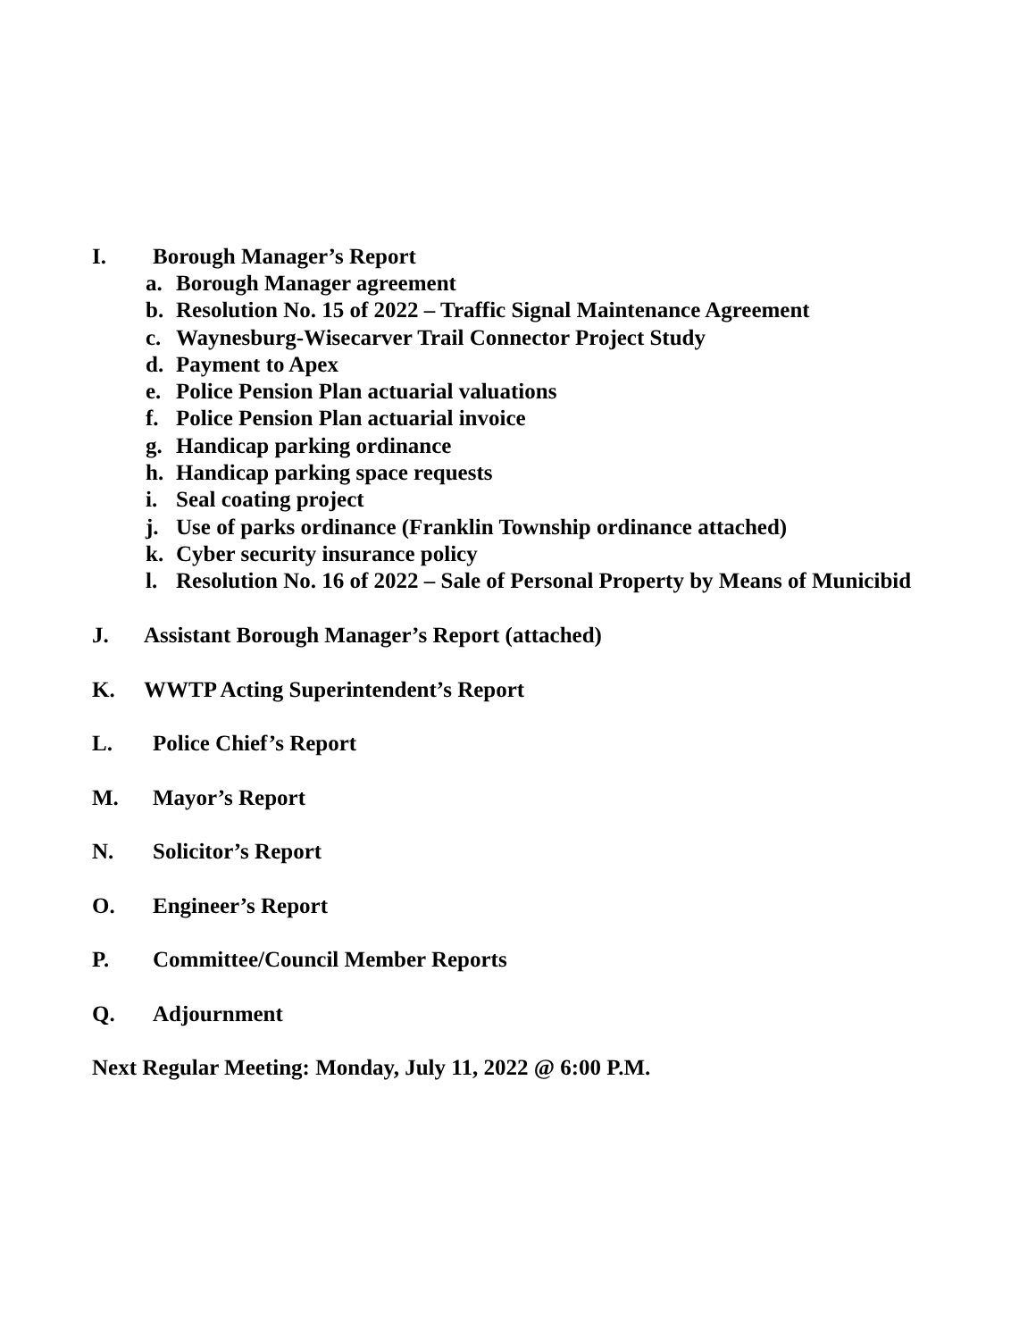I. Borough Manager’s Report
a. Borough Manager agreement
b. Resolution No. 15 of 2022 – Traffic Signal Maintenance Agreement
c. Waynesburg-Wisecarver Trail Connector Project Study
d. Payment to Apex
e. Police Pension Plan actuarial valuations
f. Police Pension Plan actuarial invoice
g. Handicap parking ordinance
h. Handicap parking space requests
i. Seal coating project
j. Use of parks ordinance (Franklin Township ordinance attached)
k. Cyber security insurance policy
l. Resolution No. 16 of 2022 – Sale of Personal Property by Means of Municibid
J. Assistant Borough Manager’s Report (attached)
K. WWTP Acting Superintendent’s Report
L. Police Chief’s Report
M. Mayor’s Report
N. Solicitor’s Report
O. Engineer’s Report
P. Committee/Council Member Reports
Q. Adjournment
Next Regular Meeting: Monday, July 11, 2022 @ 6:00 P.M.